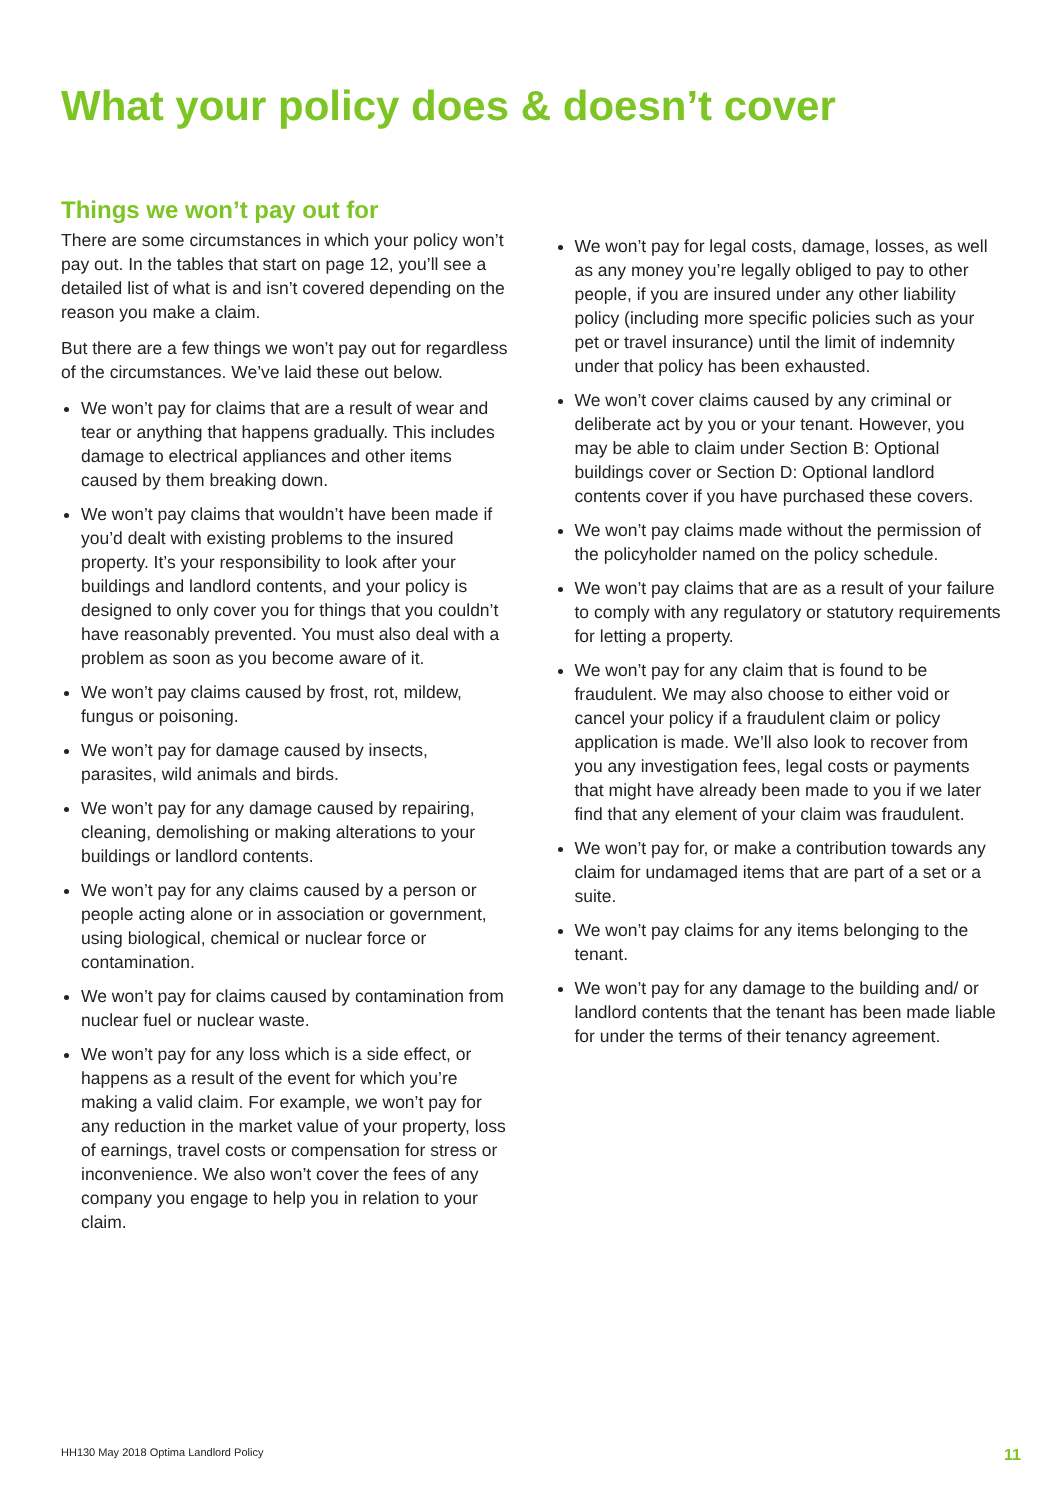What your policy does & doesn’t cover
Things we won’t pay out for
There are some circumstances in which your policy won’t pay out. In the tables that start on page 12, you’ll see a detailed list of what is and isn’t covered depending on the reason you make a claim.
But there are a few things we won’t pay out for regardless of the circumstances. We’ve laid these out below.
We won’t pay for claims that are a result of wear and tear or anything that happens gradually. This includes damage to electrical appliances and other items caused by them breaking down.
We won’t pay claims that wouldn’t have been made if you’d dealt with existing problems to the insured property. It’s your responsibility to look after your buildings and landlord contents, and your policy is designed to only cover you for things that you couldn’t have reasonably prevented. You must also deal with a problem as soon as you become aware of it.
We won’t pay claims caused by frost, rot, mildew, fungus or poisoning.
We won’t pay for damage caused by insects, parasites, wild animals and birds.
We won’t pay for any damage caused by repairing, cleaning, demolishing or making alterations to your buildings or landlord contents.
We won’t pay for any claims caused by a person or people acting alone or in association or government, using biological, chemical or nuclear force or contamination.
We won’t pay for claims caused by contamination from nuclear fuel or nuclear waste.
We won’t pay for any loss which is a side effect, or happens as a result of the event for which you’re making a valid claim. For example, we won’t pay for any reduction in the market value of your property, loss of earnings, travel costs or compensation for stress or inconvenience. We also won’t cover the fees of any company you engage to help you in relation to your claim.
We won’t pay for legal costs, damage, losses, as well as any money you’re legally obliged to pay to other people, if you are insured under any other liability policy (including more specific policies such as your pet or travel insurance) until the limit of indemnity under that policy has been exhausted.
We won’t cover claims caused by any criminal or deliberate act by you or your tenant. However, you may be able to claim under Section B: Optional buildings cover or Section D: Optional landlord contents cover if you have purchased these covers.
We won’t pay claims made without the permission of the policyholder named on the policy schedule.
We won’t pay claims that are as a result of your failure to comply with any regulatory or statutory requirements for letting a property.
We won’t pay for any claim that is found to be fraudulent. We may also choose to either void or cancel your policy if a fraudulent claim or policy application is made. We’ll also look to recover from you any investigation fees, legal costs or payments that might have already been made to you if we later find that any element of your claim was fraudulent.
We won’t pay for, or make a contribution towards any claim for undamaged items that are part of a set or a suite.
We won’t pay claims for any items belonging to the tenant.
We won’t pay for any damage to the building and/ or landlord contents that the tenant has been made liable for under the terms of their tenancy agreement.
HH130 May 2018 Optima Landlord Policy 11